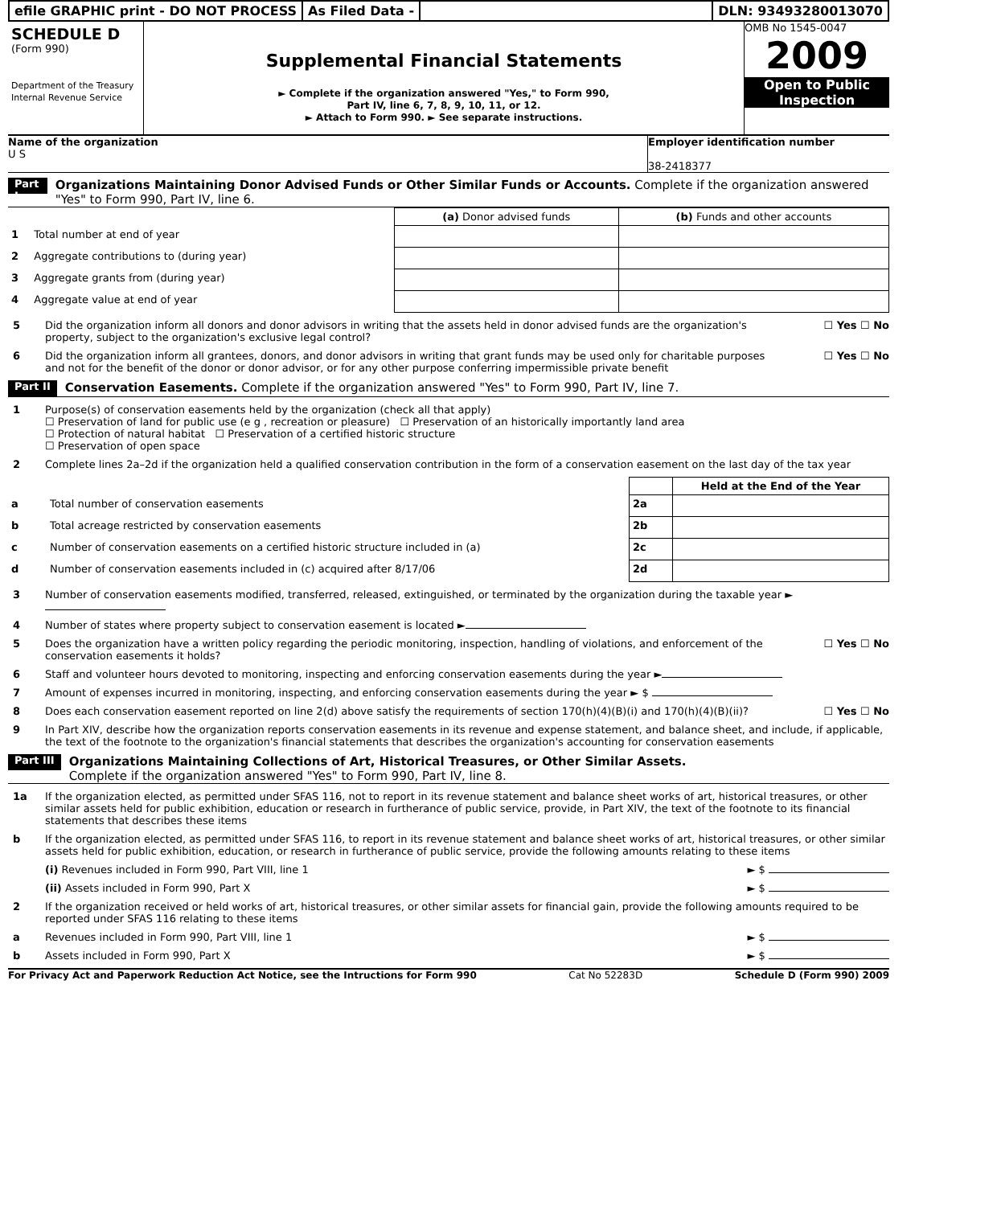efile GRAPHIC print - DO NOT PROCESS
As Filed Data - DLN: 93493280013070
SCHEDULE D
(Form 990)
Department of the Treasury
Internal Revenue Service
Supplemental Financial Statements
► Complete if the organization answered "Yes," to Form 990,
Part IV, line 6, 7, 8, 9, 10, 11, or 12.
► Attach to Form 990. ► See separate instructions.
OMB No 1545-0047
2009
Open to Public
Inspection
Name of the organization
U S
Employer identification number
38-2418377
Part I Organizations Maintaining Donor Advised Funds or Other Similar Funds or Accounts. Complete if the organization answered "Yes" to Form 990, Part IV, line 6.
| | | (a) Donor advised funds | (b) Funds and other accounts |
| 1 | Total number at end of year | | |
| 2 | Aggregate contributions to (during year) | | |
| 3 | Aggregate grants from (during year) | | |
| 4 | Aggregate value at end of year | | |
5 Did the organization inform all donors and donor advisors in writing that the assets held in donor advised funds are the organization's property, subject to the organization's exclusive legal control? ☐ Yes ☐ No
6 Did the organization inform all grantees, donors, and donor advisors in writing that grant funds may be used only for charitable purposes and not for the benefit of the donor or donor advisor, or for any other purpose conferring impermissible private benefit ☐ Yes ☐ No
Part II Conservation Easements. Complete if the organization answered "Yes" to Form 990, Part IV, line 7.
1 Purpose(s) of conservation easements held by the organization (check all that apply)
☐ Preservation of land for public use (e g , recreation or pleasure) ☐ Preservation of an historically importantly land area
☐ Protection of natural habitat ☐ Preservation of a certified historic structure
☐ Preservation of open space
2 Complete lines 2a–2d if the organization held a qualified conservation contribution in the form of a conservation easement on the last day of the tax year
| | | | Held at the End of the Year |
| a | Total number of conservation easements | 2a | |
| b | Total acreage restricted by conservation easements | 2b | |
| c | Number of conservation easements on a certified historic structure included in (a) | 2c | |
| d | Number of conservation easements included in (c) acquired after 8/17/06 | 2d | |
3 Number of conservation easements modified, transferred, released, extinguished, or terminated by the organization during the taxable year ►
4 Number of states where property subject to conservation easement is located ►
5 Does the organization have a written policy regarding the periodic monitoring, inspection, handling of violations, and enforcement of the conservation easements it holds? ☐ Yes ☐ No
6 Staff and volunteer hours devoted to monitoring, inspecting and enforcing conservation easements during the year ►
7 Amount of expenses incurred in monitoring, inspecting, and enforcing conservation easements during the year ► $
8 Does each conservation easement reported on line 2(d) above satisfy the requirements of section 170(h)(4)(B)(i) and 170(h)(4)(B)(ii)? ☐ Yes ☐ No
9 In Part XIV, describe how the organization reports conservation easements in its revenue and expense statement, and balance sheet, and include, if applicable, the text of the footnote to the organization's financial statements that describes the organization's accounting for conservation easements
Part III Organizations Maintaining Collections of Art, Historical Treasures, or Other Similar Assets.
Complete if the organization answered "Yes" to Form 990, Part IV, line 8.
1a If the organization elected, as permitted under SFAS 116, not to report in its revenue statement and balance sheet works of art, historical treasures, or other similar assets held for public exhibition, education or research in furtherance of public service, provide, in Part XIV, the text of the footnote to its financial statements that describes these items
b If the organization elected, as permitted under SFAS 116, to report in its revenue statement and balance sheet works of art, historical treasures, or other similar assets held for public exhibition, education, or research in furtherance of public service, provide the following amounts relating to these items
(i) Revenues included in Form 990, Part VIII, line 1 ► $
(ii) Assets included in Form 990, Part X ► $
2 If the organization received or held works of art, historical treasures, or other similar assets for financial gain, provide the following amounts required to be reported under SFAS 116 relating to these items
a Revenues included in Form 990, Part VIII, line 1 ► $
b Assets included in Form 990, Part X ► $
For Privacy Act and Paperwork Reduction Act Notice, see the Intructions for Form 990 Cat No 52283D Schedule D (Form 990) 2009